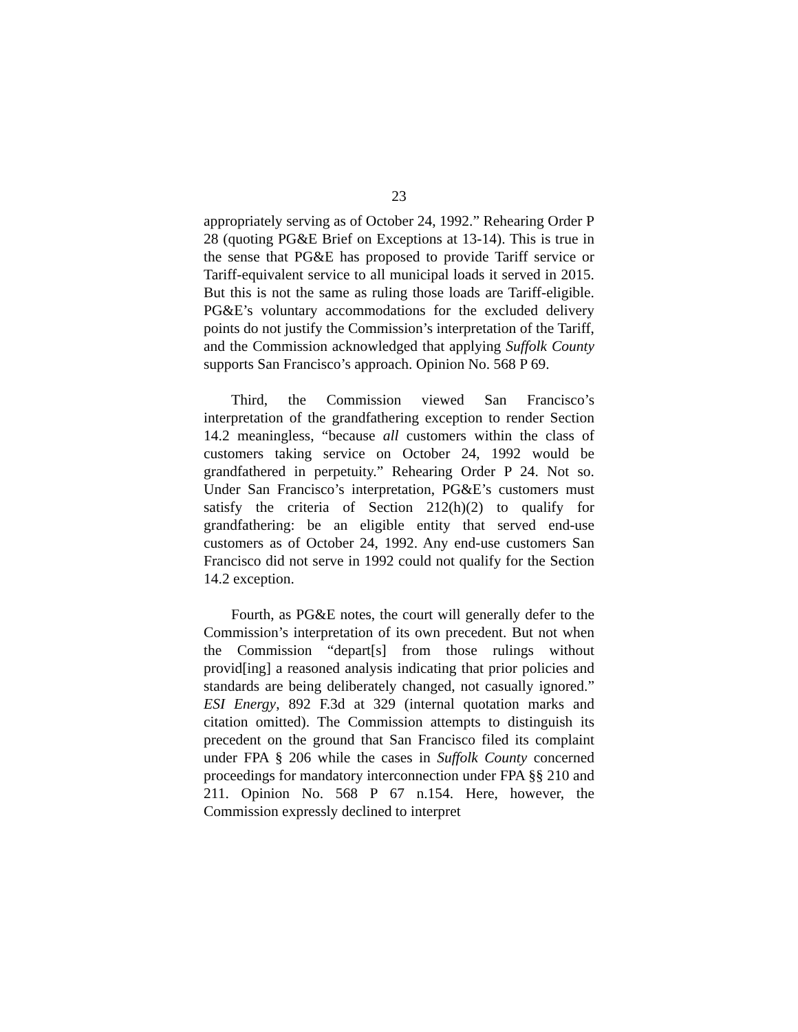23
appropriately serving as of October 24, 1992.” Rehearing Order P 28 (quoting PG&E Brief on Exceptions at 13-14). This is true in the sense that PG&E has proposed to provide Tariff service or Tariff-equivalent service to all municipal loads it served in 2015. But this is not the same as ruling those loads are Tariff-eligible. PG&E’s voluntary accommodations for the excluded delivery points do not justify the Commission’s interpretation of the Tariff, and the Commission acknowledged that applying Suffolk County supports San Francisco’s approach. Opinion No. 568 P 69.
Third, the Commission viewed San Francisco’s interpretation of the grandfathering exception to render Section 14.2 meaningless, “because all customers within the class of customers taking service on October 24, 1992 would be grandfathered in perpetuity.” Rehearing Order P 24. Not so. Under San Francisco’s interpretation, PG&E’s customers must satisfy the criteria of Section 212(h)(2) to qualify for grandfathering: be an eligible entity that served end-use customers as of October 24, 1992. Any end-use customers San Francisco did not serve in 1992 could not qualify for the Section 14.2 exception.
Fourth, as PG&E notes, the court will generally defer to the Commission’s interpretation of its own precedent. But not when the Commission “depart[s] from those rulings without provid[ing] a reasoned analysis indicating that prior policies and standards are being deliberately changed, not casually ignored.” ESI Energy, 892 F.3d at 329 (internal quotation marks and citation omitted). The Commission attempts to distinguish its precedent on the ground that San Francisco filed its complaint under FPA § 206 while the cases in Suffolk County concerned proceedings for mandatory interconnection under FPA §§ 210 and 211. Opinion No. 568 P 67 n.154. Here, however, the Commission expressly declined to interpret